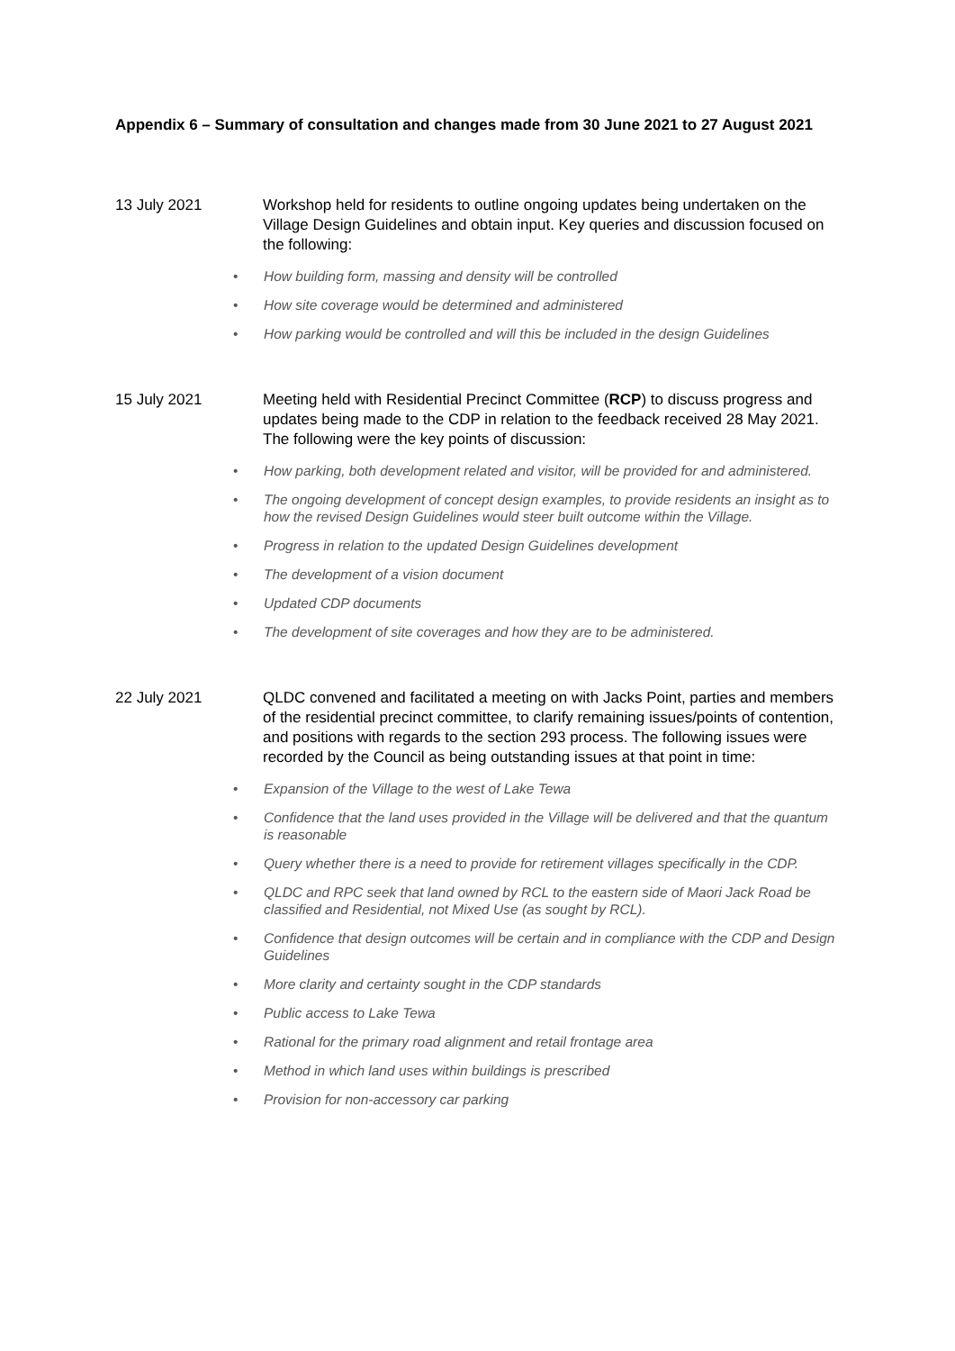Appendix 6 – Summary of consultation and changes made from 30 June 2021 to 27 August 2021
13 July 2021 Workshop held for residents to outline ongoing updates being undertaken on the Village Design Guidelines and obtain input. Key queries and discussion focused on the following:
• How building form, massing and density will be controlled
• How site coverage would be determined and administered
• How parking would be controlled and will this be included in the design Guidelines
15 July 2021 Meeting held with Residential Precinct Committee (RCP) to discuss progress and updates being made to the CDP in relation to the feedback received 28 May 2021. The following were the key points of discussion:
• How parking, both development related and visitor, will be provided for and administered.
• The ongoing development of concept design examples, to provide residents an insight as to how the revised Design Guidelines would steer built outcome within the Village.
• Progress in relation to the updated Design Guidelines development
• The development of a vision document
• Updated CDP documents
• The development of site coverages and how they are to be administered.
22 July 2021 QLDC convened and facilitated a meeting on with Jacks Point, parties and members of the residential precinct committee, to clarify remaining issues/points of contention, and positions with regards to the section 293 process. The following issues were recorded by the Council as being outstanding issues at that point in time:
• Expansion of the Village to the west of Lake Tewa
• Confidence that the land uses provided in the Village will be delivered and that the quantum is reasonable
• Query whether there is a need to provide for retirement villages specifically in the CDP.
• QLDC and RPC seek that land owned by RCL to the eastern side of Maori Jack Road be classified and Residential, not Mixed Use (as sought by RCL).
• Confidence that design outcomes will be certain and in compliance with the CDP and Design Guidelines
• More clarity and certainty sought in the CDP standards
• Public access to Lake Tewa
• Rational for the primary road alignment and retail frontage area
• Method in which land uses within buildings is prescribed
• Provision for non-accessory car parking